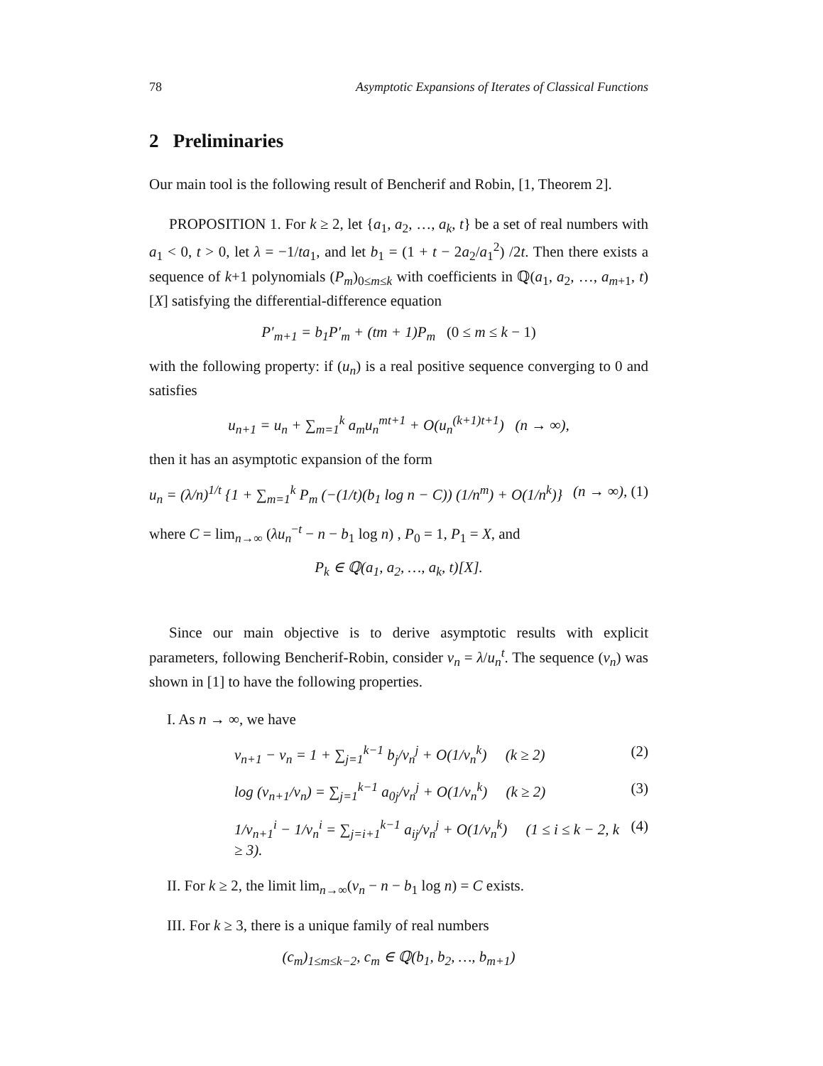78 Asymptotic Expansions of Iterates of Classical Functions
2 Preliminaries
Our main tool is the following result of Bencherif and Robin, [1, Theorem 2].
PROPOSITION 1. For k ≥ 2, let {a<sub>1</sub>, a<sub>2</sub>, …, a<sub>k</sub>, t} be a set of real numbers with a<sub>1</sub> < 0, t > 0, let λ = −1/ta<sub>1</sub>, and let b<sub>1</sub> = (1 + t − 2a<sub>2</sub>/a<sub>1</sub><sup>2</sup>) /2t. Then there exists a sequence of k+1 polynomials (P<sub>m</sub>)<sub>0≤m≤k</sub> with coefficients in ℚ(a<sub>1</sub>, a<sub>2</sub>, …, a<sub>m+1</sub>, t)[X] satisfying the differential-difference equation
P′<sub>m+1</sub> = b<sub>1</sub>P′<sub>m</sub> + (tm + 1)P<sub>m</sub> (0 ≤ m ≤ k − 1)
with the following property: if (u<sub>n</sub>) is a real positive sequence converging to 0 and satisfies
u<sub>n+1</sub> = u<sub>n</sub> + ∑<sub>m=1</sub><sup>k</sup> a<sub>m</sub>u<sub>n</sub><sup>mt+1</sup> + O(u<sub>n</sub><sup>(k+1)t+1</sup>) (n → ∞),
then it has an asymptotic expansion of the form
u<sub>n</sub> = (λ/n)<sup>1/t</sup> {1 + ∑<sub>m=1</sub><sup>k</sup> P<sub>m</sub> (−(1/t)(b<sub>1</sub> log n − C)) (1/n<sup>m</sup>) + O(1/n<sup>k</sup>)} (n → ∞), (1)
where C = lim<sub>n→∞</sub> (λu<sub>n</sub><sup>−t</sup> − n − b<sub>1</sub> log n) , P<sub>0</sub> = 1, P<sub>1</sub> = X, and
P<sub>k</sub> ∈ ℚ(a<sub>1</sub>, a<sub>2</sub>, …, a<sub>k</sub>, t)[X].
Since our main objective is to derive asymptotic results with explicit parameters, following Bencherif-Robin, consider v<sub>n</sub> = λ/u<sub>n</sub><sup>t</sup>. The sequence (v<sub>n</sub>) was shown in [1] to have the following properties.
I. As n → ∞, we have
v<sub>n+1</sub> − v<sub>n</sub> = 1 + ∑<sub>j=1</sub><sup>k−1</sup> b<sub>j</sub>/v<sub>n</sub><sup>j</sup> + O(1/v<sub>n</sub><sup>k</sup>) (k ≥ 2) (2)
log (v<sub>n+1</sub>/v<sub>n</sub>) = ∑<sub>j=1</sub><sup>k−1</sup> a<sub>0j</sub>/v<sub>n</sub><sup>j</sup> + O(1/v<sub>n</sub><sup>k</sup>) (k ≥ 2) (3)
1/v<sub>n+1</sub><sup>i</sup> − 1/v<sub>n</sub><sup>i</sup> = ∑<sub>j=i+1</sub><sup>k−1</sup> a<sub>ij</sub>/v<sub>n</sub><sup>j</sup> + O(1/v<sub>n</sub><sup>k</sup>) (1 ≤ i ≤ k − 2, k ≥ 3). (4)
II. For k ≥ 2, the limit lim<sub>n→∞</sub>(v<sub>n</sub> − n − b<sub>1</sub> log n) = C exists.
III. For k ≥ 3, there is a unique family of real numbers
(c<sub>m</sub>)<sub>1≤m≤k−2</sub>, c<sub>m</sub> ∈ ℚ(b<sub>1</sub>, b<sub>2</sub>, …, b<sub>m+1</sub>)